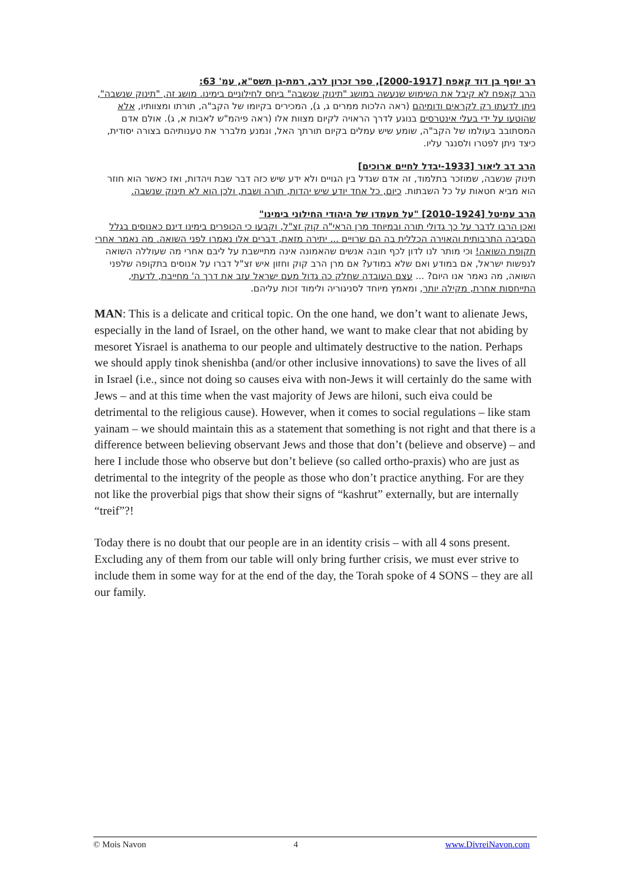רב יוסף בן דוד קאפח [2000-1917], ספר זכרון לרב, רמת-גן תשס"א, עמ' 63:
הרב קאפח לא קיבל את השימוש שנעשה במושג "תינוק שנשבה" ביחס לחילוניים בימינו. מושג זה, "תינוק שנשבה", ניתן לדעתו רק לקראים ודומיהם (ראה הלכות ממרים ג, ג), המכירים בקיומו של הקב"ה, תורתו ומצוותיו, אלא שהוטעו על ידי בעלי אינטרסים בנוגע לדרך הראויה לקיום מצוות אלו (ראה פיהמ"ש לאבות א, ג). אולם אדם המסתובב בעולמו של הקב"ה, שומע שיש עמלים בקיום תורתך האל, ונמנע מלברר את טענותיהם בצורה יסודית, כיצד ניתן לפטרו ולסנגר עליו.
הרב דב ליאור [1933-יבדל לחיים ארוכים]
תינוק שנשבה, שמוזכר בתלמוד, זה אדם שגדל בין הגויים ולא ידע שיש כזה דבר שבת ויהדות, ואז כאשר הוא חוזר הוא מביא חטאות על כל השבתות. כיום, כל אחד יודע שיש יהדות, תורה ושבת, ולכן הוא לא תינוק שנשבה.
הרב עמיטל [2010-1924] "על מעמדו של היהודי החילוני בימינו"
ואכן הרבו לדבר על כך גדולי תורה ובמיוחד מרן הראי"ה קוק זצ"ל, וקבעו כי הכופרים בימינו דינם כאנוסים בגלל הסביבה התרבותית והאוירה הכללית בה הם שרויים ... יתירה מזאת, דברים אלו נאמרו לפני השואה. מה נאמר אחרי תקופת השואה! וכי מותר לנו לדון לכף חובה אנשים שהאמונה אינה מתיישבת על ליבם אחרי מה שעוללה השואה לנפשות ישראל, אם במודע ואם שלא במודע? אם מרן הרב קוק וחזון איש זצ"ל דברו על אנוסים בתקופה שלפני השואה, מה נאמר אנו היום? ... עצם העובדה שחלק כה גדול מעם ישראל עזב את דרך ה' מחייבת, לדעתי, התייחסות אחרת, מקילה יותר, ומאמץ מיוחד לסניגוריה ולימוד זכות עליהם.
MAN: This is a delicate and critical topic. On the one hand, we don’t want to alienate Jews, especially in the land of Israel, on the other hand, we want to make clear that not abiding by mesoret Yisrael is anathema to our people and ultimately destructive to the nation. Perhaps we should apply tinok shenishba (and/or other inclusive innovations) to save the lives of all in Israel (i.e., since not doing so causes eiva with non-Jews it will certainly do the same with Jews – and at this time when the vast majority of Jews are hiloni, such eiva could be detrimental to the religious cause). However, when it comes to social regulations – like stam yainam – we should maintain this as a statement that something is not right and that there is a difference between believing observant Jews and those that don’t (believe and observe) – and here I include those who observe but don’t believe (so called ortho-praxis) who are just as detrimental to the integrity of the people as those who don’t practice anything. For are they not like the proverbial pigs that show their signs of “kashrut” externally, but are internally “treif”?!
Today there is no doubt that our people are in an identity crisis – with all 4 sons present. Excluding any of them from our table will only bring further crisis, we must ever strive to include them in some way for at the end of the day, the Torah spoke of 4 SONS – they are all our family.
© Mois Navon 4 www.DivreiNavon.com